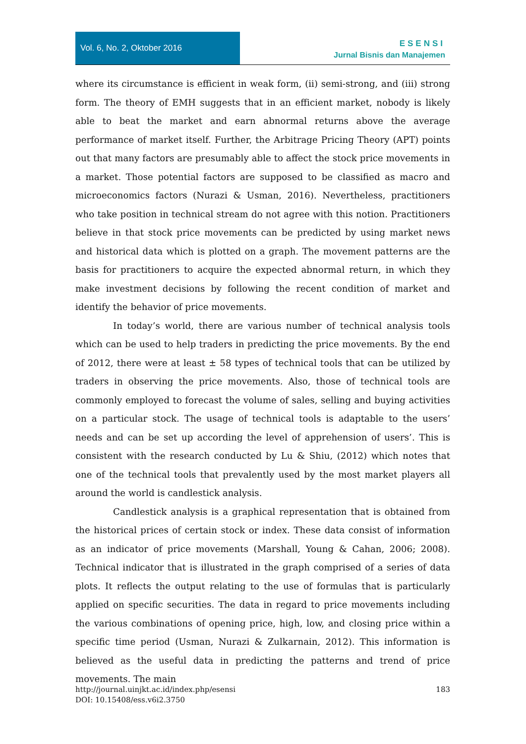Vol. 6, No. 2, Oktober 2016
ESENSI
Jurnal Bisnis dan Manajemen
where its circumstance is efficient in weak form, (ii) semi-strong, and (iii) strong form. The theory of EMH suggests that in an efficient market, nobody is likely able to beat the market and earn abnormal returns above the average performance of market itself. Further, the Arbitrage Pricing Theory (APT) points out that many factors are presumably able to affect the stock price movements in a market. Those potential factors are supposed to be classified as macro and microeconomics factors (Nurazi & Usman, 2016). Nevertheless, practitioners who take position in technical stream do not agree with this notion. Practitioners believe in that stock price movements can be predicted by using market news and historical data which is plotted on a graph. The movement patterns are the basis for practitioners to acquire the expected abnormal return, in which they make investment decisions by following the recent condition of market and identify the behavior of price movements.
In today’s world, there are various number of technical analysis tools which can be used to help traders in predicting the price movements. By the end of 2012, there were at least ± 58 types of technical tools that can be utilized by traders in observing the price movements. Also, those of technical tools are commonly employed to forecast the volume of sales, selling and buying activities on a particular stock. The usage of technical tools is adaptable to the users’ needs and can be set up according the level of apprehension of users’. This is consistent with the research conducted by Lu & Shiu, (2012) which notes that one of the technical tools that prevalently used by the most market players all around the world is candlestick analysis.
Candlestick analysis is a graphical representation that is obtained from the historical prices of certain stock or index. These data consist of information as an indicator of price movements (Marshall, Young & Cahan, 2006; 2008). Technical indicator that is illustrated in the graph comprised of a series of data plots. It reflects the output relating to the use of formulas that is particularly applied on specific securities. The data in regard to price movements including the various combinations of opening price, high, low, and closing price within a specific time period (Usman, Nurazi & Zulkarnain, 2012). This information is believed as the useful data in predicting the patterns and trend of price movements. The main
183 http://journal.uinjkt.ac.id/index.php/esensi
DOI: 10.15408/ess.v6i2.3750